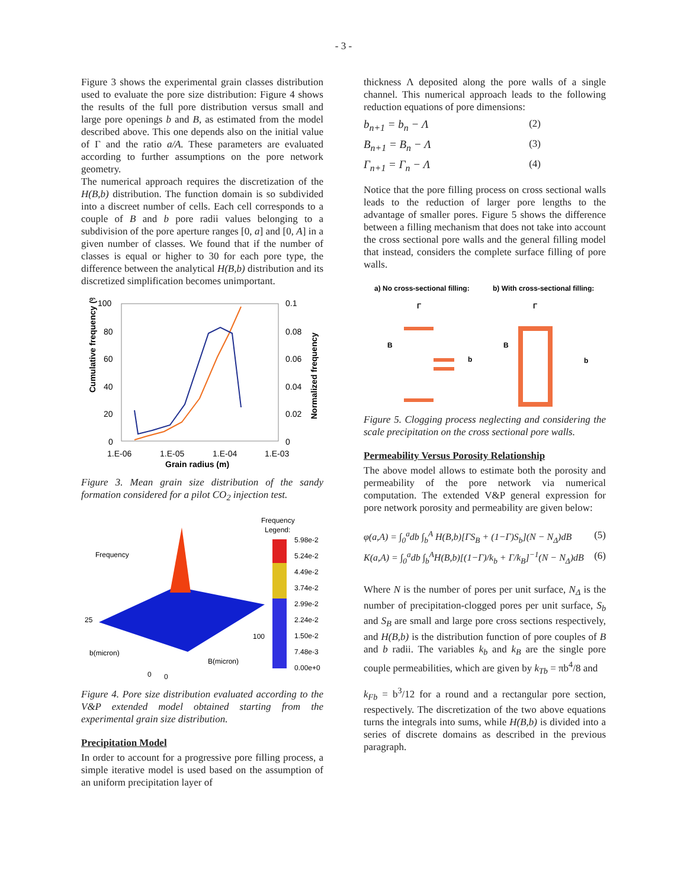- 3 -
Figure 3 shows the experimental grain classes distribution used to evaluate the pore size distribution: Figure 4 shows the results of the full pore distribution versus small and large pore openings b and B, as estimated from the model described above. This one depends also on the initial value of Γ and the ratio a/A. These parameters are evaluated according to further assumptions on the pore network geometry.
The numerical approach requires the discretization of the H(B,b) distribution. The function domain is so subdivided into a discreet number of cells. Each cell corresponds to a couple of B and b pore radii values belonging to a subdivision of the pore aperture ranges [0, a] and [0, A] in a given number of classes. We found that if the number of classes is equal or higher to 30 for each pore type, the difference between the analytical H(B,b) distribution and its discretized simplification becomes unimportant.
Cumulative frequency (%)
100
80
60
40
20
0
0.1
0.08
0.06
0.04
0.02
0
Normalized frequency
1.E-06
1.E-05
1.E-04
1.E-03
Grain radius (m)
Figure 3. Mean grain size distribution of the sandy formation considered for a pilot CO<sub>2</sub> injection test.
Frequency
25
b(micron)
B(micron)
100
0
0
Frequency
Legend:
5.98e-2
5.24e-2
4.49e-2
3.74e-2
2.99e-2
2.24e-2
1.50e-2
7.48e-3
0.00e+0
Figure 4. Pore size distribution evaluated according to the V&P extended model obtained starting from the experimental grain size distribution.
Precipitation Model
In order to account for a progressive pore filling process, a simple iterative model is used based on the assumption of an uniform precipitation layer of
thickness Λ deposited along the pore walls of a single channel. This numerical approach leads to the following reduction equations of pore dimensions:
b<sub>n+1</sub> = b<sub>n</sub> − Λ (2)
B<sub>n+1</sub> = B<sub>n</sub> − Λ (3)
Γ<sub>n+1</sub> = Γ<sub>n</sub> − Λ (4)
Notice that the pore filling process on cross sectional walls leads to the reduction of larger pore lengths to the advantage of smaller pores. Figure 5 shows the difference between a filling mechanism that does not take into account the cross sectional pore walls and the general filling model that instead, considers the complete surface filling of pore walls.
a) No cross-sectional filling:
b) With cross-sectional filling:
Γ
B
b
Γ
B
b
Figure 5. Clogging process neglecting and considering the scale precipitation on the cross sectional pore walls.
Permeability Versus Porosity Relationship
The above model allows to estimate both the porosity and permeability of the pore network via numerical computation. The extended V&P general expression for pore network porosity and permeability are given below:
φ(a,A) = ∫<sub>0</sub><sup>a</sup>db ∫<sub>b</sub><sup>A</sup> H(B,b)[ΓS<sub>B</sub> + (1−Γ)S<sub>b</sub>](N − N<sub>Δ</sub>)dB (5)
K(a,A) = ∫<sub>0</sub><sup>a</sup>db ∫<sub>b</sub><sup>A</sup>H(B,b)[(1−Γ)/k<sub>b</sub> + Γ/k<sub>B</sub>]<sup>−1</sup>(N − N<sub>Δ</sub>)dB (6)
Where N is the number of pores per unit surface, N<sub>Δ</sub> is the number of precipitation-clogged pores per unit surface, S<sub>b</sub> and S<sub>B</sub> are small and large pore cross sections respectively, and H(B,b) is the distribution function of pore couples of B and b radii. The variables k<sub>b</sub> and k<sub>B</sub> are the single pore couple permeabilities, which are given by k<sub>Tb</sub> = πb<sup>4</sup>/8 and
k<sub>Fb</sub> = b<sup>3</sup>/12 for a round and a rectangular pore section, respectively. The discretization of the two above equations turns the integrals into sums, while H(B,b) is divided into a series of discrete domains as described in the previous paragraph.